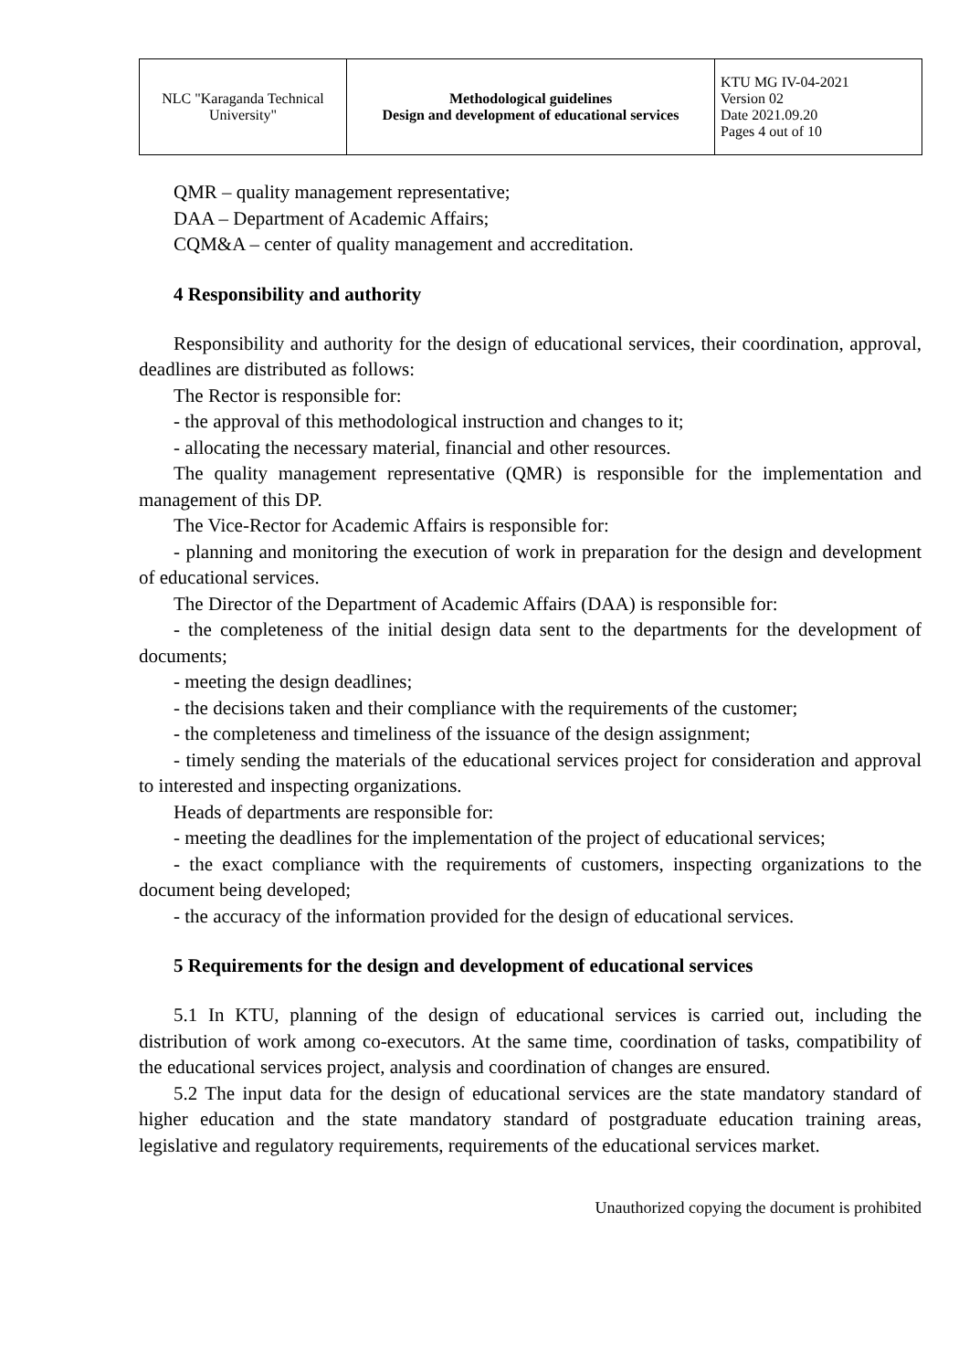| NLC "Karaganda Technical University" | Methodological guidelines Design and development of educational services | KTU MG IV-04-2021 Version 02 Date 2021.09.20 Pages 4 out of 10 |
QMR – quality management representative;
DAA – Department of Academic Affairs;
CQM&A – center of quality management and accreditation.
4 Responsibility and authority
Responsibility and authority for the design of educational services, their coordination, approval, deadlines are distributed as follows:
The Rector is responsible for:
- the approval of this methodological instruction and changes to it;
- allocating the necessary material, financial and other resources.
The quality management representative (QMR) is responsible for the implementation and management of this DP.
The Vice-Rector for Academic Affairs is responsible for:
- planning and monitoring the execution of work in preparation for the design and development of educational services.
The Director of the Department of Academic Affairs (DAA) is responsible for:
- the completeness of the initial design data sent to the departments for the development of documents;
- meeting the design deadlines;
- the decisions taken and their compliance with the requirements of the customer;
- the completeness and timeliness of the issuance of the design assignment;
- timely sending the materials of the educational services project for consideration and approval to interested and inspecting organizations.
Heads of departments are responsible for:
- meeting the deadlines for the implementation of the project of educational services;
- the exact compliance with the requirements of customers, inspecting organizations to the document being developed;
- the accuracy of the information provided for the design of educational services.
5 Requirements for the design and development of educational services
5.1 In KTU, planning of the design of educational services is carried out, including the distribution of work among co-executors. At the same time, coordination of tasks, compatibility of the educational services project, analysis and coordination of changes are ensured.
5.2 The input data for the design of educational services are the state mandatory standard of higher education and the state mandatory standard of postgraduate education training areas, legislative and regulatory requirements, requirements of the educational services market.
Unauthorized copying the document is prohibited